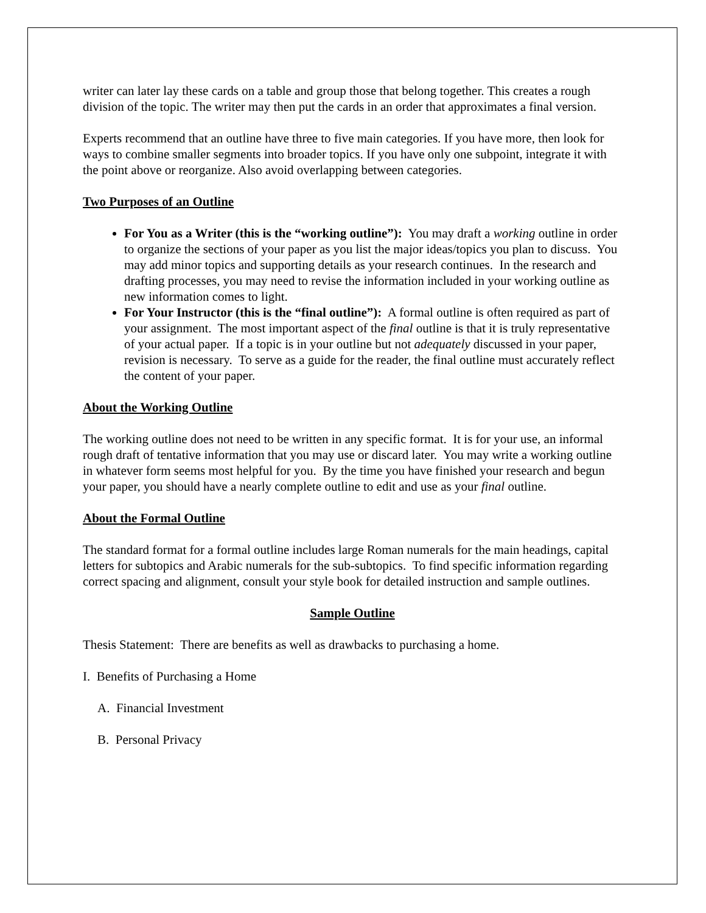writer can later lay these cards on a table and group those that belong together. This creates a rough division of the topic. The writer may then put the cards in an order that approximates a final version.
Experts recommend that an outline have three to five main categories. If you have more, then look for ways to combine smaller segments into broader topics. If you have only one subpoint, integrate it with the point above or reorganize. Also avoid overlapping between categories.
Two Purposes of an Outline
For You as a Writer (this is the “working outline”): You may draft a working outline in order to organize the sections of your paper as you list the major ideas/topics you plan to discuss. You may add minor topics and supporting details as your research continues. In the research and drafting processes, you may need to revise the information included in your working outline as new information comes to light.
For Your Instructor (this is the “final outline”): A formal outline is often required as part of your assignment. The most important aspect of the final outline is that it is truly representative of your actual paper. If a topic is in your outline but not adequately discussed in your paper, revision is necessary. To serve as a guide for the reader, the final outline must accurately reflect the content of your paper.
About the Working Outline
The working outline does not need to be written in any specific format. It is for your use, an informal rough draft of tentative information that you may use or discard later. You may write a working outline in whatever form seems most helpful for you. By the time you have finished your research and begun your paper, you should have a nearly complete outline to edit and use as your final outline.
About the Formal Outline
The standard format for a formal outline includes large Roman numerals for the main headings, capital letters for subtopics and Arabic numerals for the sub-subtopics. To find specific information regarding correct spacing and alignment, consult your style book for detailed instruction and sample outlines.
Sample Outline
Thesis Statement: There are benefits as well as drawbacks to purchasing a home.
I. Benefits of Purchasing a Home
A. Financial Investment
B. Personal Privacy